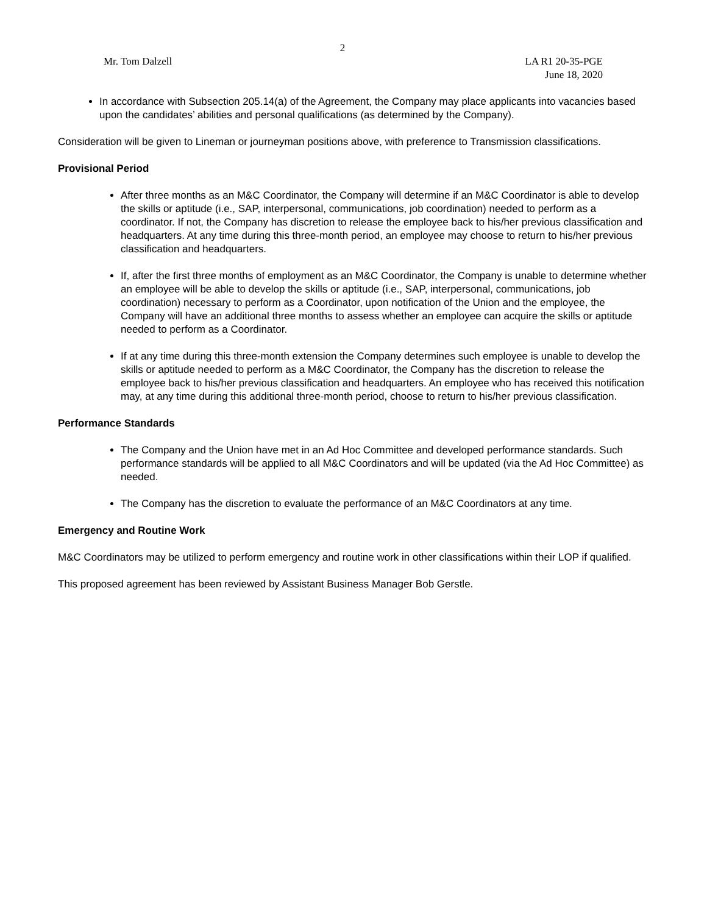2
Mr. Tom Dalzell LA R1 20-35-PGE
June 18, 2020
In accordance with Subsection 205.14(a) of the Agreement, the Company may place applicants into vacancies based upon the candidates’ abilities and personal qualifications (as determined by the Company).
Consideration will be given to Lineman or journeyman positions above, with preference to Transmission classifications.
Provisional Period
After three months as an M&C Coordinator, the Company will determine if an M&C Coordinator is able to develop the skills or aptitude (i.e., SAP, interpersonal, communications, job coordination) needed to perform as a coordinator. If not, the Company has discretion to release the employee back to his/her previous classification and headquarters. At any time during this three-month period, an employee may choose to return to his/her previous classification and headquarters.
If, after the first three months of employment as an M&C Coordinator, the Company is unable to determine whether an employee will be able to develop the skills or aptitude (i.e., SAP, interpersonal, communications, job coordination) necessary to perform as a Coordinator, upon notification of the Union and the employee, the Company will have an additional three months to assess whether an employee can acquire the skills or aptitude needed to perform as a Coordinator.
If at any time during this three-month extension the Company determines such employee is unable to develop the skills or aptitude needed to perform as a M&C Coordinator, the Company has the discretion to release the employee back to his/her previous classification and headquarters. An employee who has received this notification may, at any time during this additional three-month period, choose to return to his/her previous classification.
Performance Standards
The Company and the Union have met in an Ad Hoc Committee and developed performance standards. Such performance standards will be applied to all M&C Coordinators and will be updated (via the Ad Hoc Committee) as needed.
The Company has the discretion to evaluate the performance of an M&C Coordinators at any time.
Emergency and Routine Work
M&C Coordinators may be utilized to perform emergency and routine work in other classifications within their LOP if qualified.
This proposed agreement has been reviewed by Assistant Business Manager Bob Gerstle.